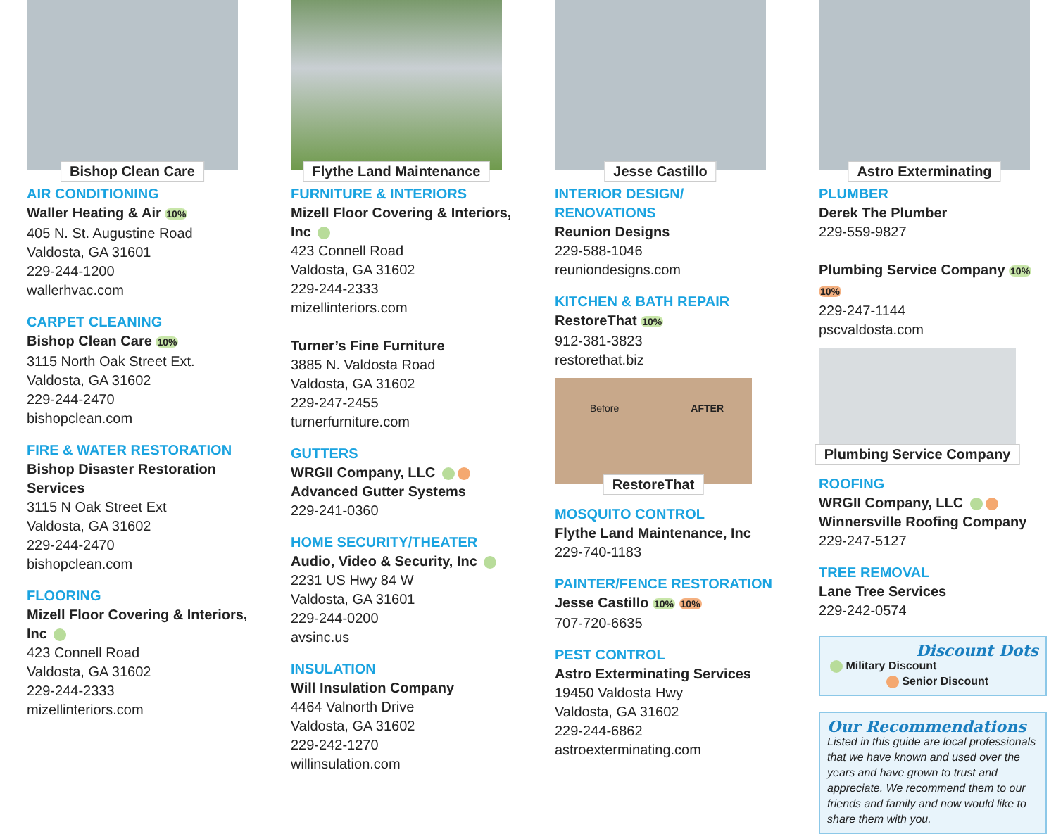Bishop Clean Care
AIR CONDITIONING
Waller Heating & Air 10%
405 N. St. Augustine Road
Valdosta, GA 31601
229-244-1200
wallerhvac.com
CARPET CLEANING
Bishop Clean Care 10%
3115 North Oak Street Ext.
Valdosta, GA 31602
229-244-2470
bishopclean.com
FIRE & WATER RESTORATION
Bishop Disaster Restoration Services
3115 N Oak Street Ext
Valdosta, GA 31602
229-244-2470
bishopclean.com
FLOORING
Mizell Floor Covering & Interiors, Inc
423 Connell Road
Valdosta, GA 31602
229-244-2333
mizellinteriors.com
Flythe Land Maintenance
FURNITURE & INTERIORS
Mizell Floor Covering & Interiors, Inc
423 Connell Road
Valdosta, GA 31602
229-244-2333
mizellinteriors.com
Turner’s Fine Furniture
3885 N. Valdosta Road
Valdosta, GA 31602
229-247-2455
turnerfurniture.com
GUTTERS
WRGII Company, LLC
Advanced Gutter Systems
229-241-0360
HOME SECURITY/THEATER
Audio, Video & Security, Inc
2231 US Hwy 84 W
Valdosta, GA 31601
229-244-0200
avsinc.us
INSULATION
Will Insulation Company
4464 Valnorth Drive
Valdosta, GA 31602
229-242-1270
willinsulation.com
Jesse Castillo
INTERIOR DESIGN/
RENOVATIONS
Reunion Designs
229-588-1046
reuniondesigns.com
KITCHEN & BATH REPAIR
RestoreThat 10%
912-381-3823
restorethat.biz
Before AFTER
RestoreThat
MOSQUITO CONTROL
Flythe Land Maintenance, Inc
229-740-1183
PAINTER/FENCE RESTORATION
Jesse Castillo 10% 10%
707-720-6635
PEST CONTROL
Astro Exterminating Services
19450 Valdosta Hwy
Valdosta, GA 31602
229-244-6862
astroexterminating.com
Astro Exterminating
PLUMBER
Derek The Plumber
229-559-9827
Plumbing Service Company 10% 10%
229-247-1144
pscvaldosta.com
Plumbing Service Company
ROOFING
WRGII Company, LLC
Winnersville Roofing Company
229-247-5127
TREE REMOVAL
Lane Tree Services
229-242-0574
Discount Dots
Military Discount
Senior Discount
Our Recommendations
Listed in this guide are local professionals that we have known and used over the years and have grown to trust and appreciate. We recommend them to our friends and family and now would like to share them with you.